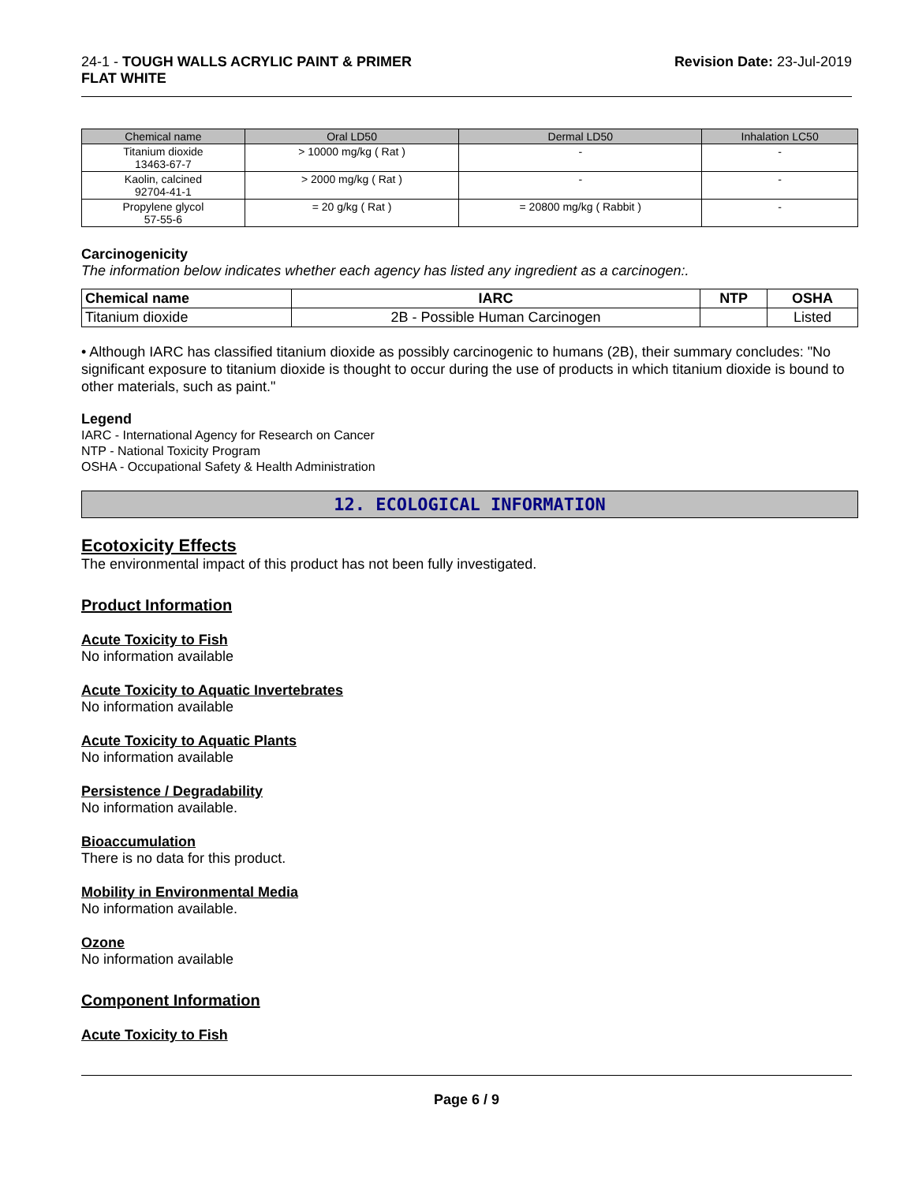24-1 - TOUGH WALLS ACRYLIC PAINT & PRIMER
FLAT WHITE
Revision Date: 23-Jul-2019
| Chemical name | Oral LD50 | Dermal LD50 | Inhalation LC50 |
| --- | --- | --- | --- |
| Titanium dioxide 13463-67-7 | > 10000 mg/kg ( Rat ) | - | - |
| Kaolin, calcined 92704-41-1 | > 2000 mg/kg ( Rat ) | - | - |
| Propylene glycol 57-55-6 | = 20 g/kg ( Rat ) | = 20800 mg/kg ( Rabbit ) | - |
Carcinogenicity
The information below indicates whether each agency has listed any ingredient as a carcinogen:.
| Chemical name | IARC | NTP | OSHA |
| --- | --- | --- | --- |
| Titanium dioxide | 2B - Possible Human Carcinogen | | Listed |
• Although IARC has classified titanium dioxide as possibly carcinogenic to humans (2B), their summary concludes: "No significant exposure to titanium dioxide is thought to occur during the use of products in which titanium dioxide is bound to other materials, such as paint."
Legend
IARC - International Agency for Research on Cancer
NTP - National Toxicity Program
OSHA - Occupational Safety & Health Administration
12. ECOLOGICAL INFORMATION
Ecotoxicity Effects
The environmental impact of this product has not been fully investigated.
Product Information
Acute Toxicity to Fish
No information available
Acute Toxicity to Aquatic Invertebrates
No information available
Acute Toxicity to Aquatic Plants
No information available
Persistence / Degradability
No information available.
Bioaccumulation
There is no data for this product.
Mobility in Environmental Media
No information available.
Ozone
No information available
Component Information
Acute Toxicity to Fish
Page 6 / 9